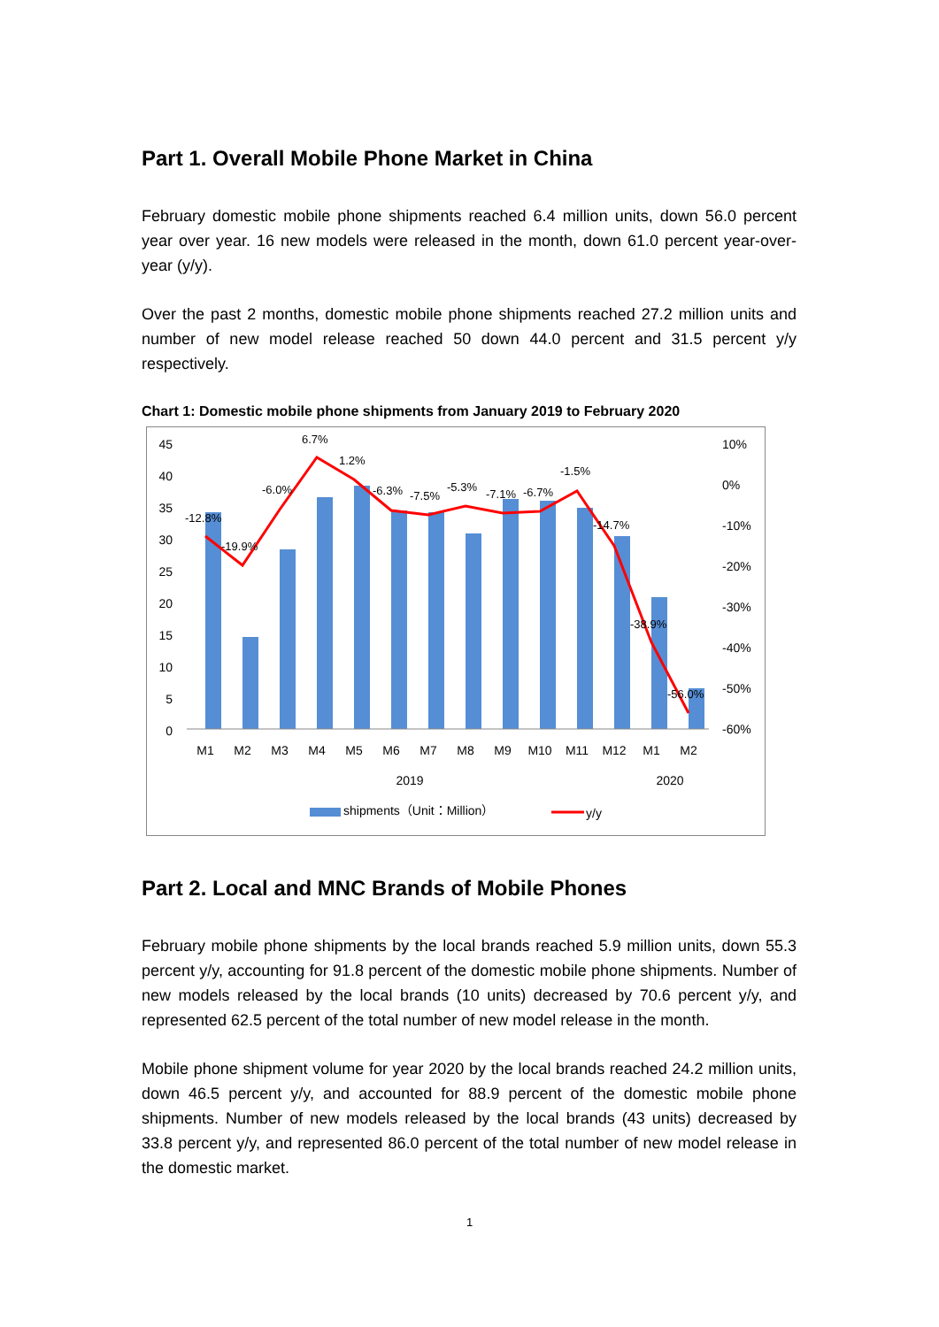Part 1. Overall Mobile Phone Market in China
February domestic mobile phone shipments reached 6.4 million units, down 56.0 percent year over year. 16 new models were released in the month, down 61.0 percent year-over-year (y/y).
Over the past 2 months, domestic mobile phone shipments reached 27.2 million units and number of new model release reached 50 down 44.0 percent and 31.5 percent y/y respectively.
Chart 1: Domestic mobile phone shipments from January 2019 to February 2020
45
40
35
30
25
20
15
10
5
0
10%
0%
-10%
-20%
-30%
-40%
-50%
-60%
-12.8%
-19.9%
-6.0%
6.7%
1.2%
-6.3%
-7.5%
-5.3%
-7.1%
-6.7%
-1.5%
-14.7%
-38.9%
-56.0%
M1
M2
M3
M4
M5
M6
M7
M8
M9
M10
M11
M12
M1
M2
2019
2020
shipments（Unit：Million）
y/y
Part 2. Local and MNC Brands of Mobile Phones
February mobile phone shipments by the local brands reached 5.9 million units, down 55.3 percent y/y, accounting for 91.8 percent of the domestic mobile phone shipments. Number of new models released by the local brands (10 units) decreased by 70.6 percent y/y, and represented 62.5 percent of the total number of new model release in the month.
Mobile phone shipment volume for year 2020 by the local brands reached 24.2 million units, down 46.5 percent y/y, and accounted for 88.9 percent of the domestic mobile phone shipments. Number of new models released by the local brands (43 units) decreased by 33.8 percent y/y, and represented 86.0 percent of the total number of new model release in the domestic market.
1